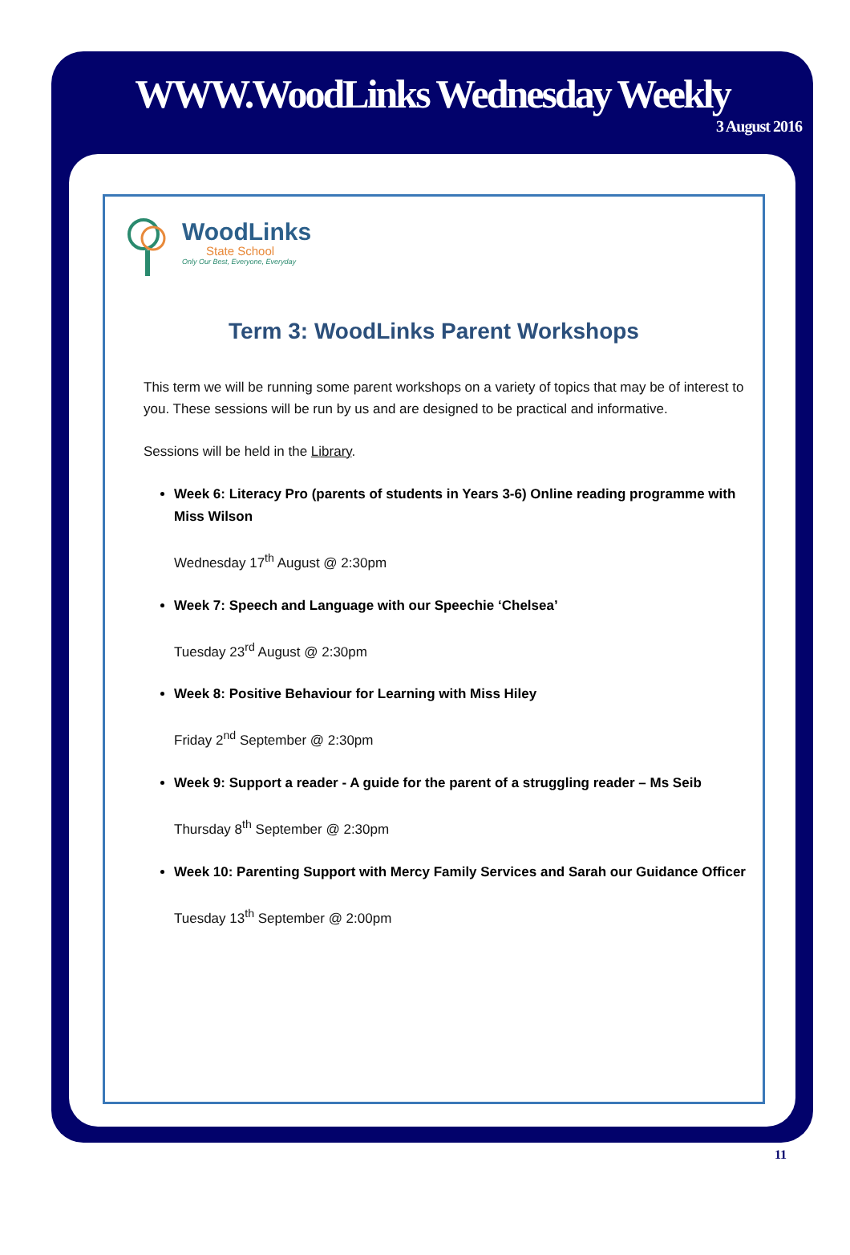WWW.WoodLinks Wednesday Weekly
3 August 2016
WoodLinks
State School
Only Our Best, Everyone, Everyday
Term 3: WoodLinks Parent Workshops
This term we will be running some parent workshops on a variety of topics that may be of interest to you. These sessions will be run by us and are designed to be practical and informative.
Sessions will be held in the Library.
Week 6: Literacy Pro (parents of students in Years 3-6) Online reading programme with Miss Wilson
Wednesday 17<sup>th</sup> August @ 2:30pm
Week 7: Speech and Language with our Speechie ‘Chelsea’
Tuesday 23<sup>rd</sup> August @ 2:30pm
Week 8: Positive Behaviour for Learning with Miss Hiley
Friday 2<sup>nd</sup> September @ 2:30pm
Week 9: Support a reader - A guide for the parent of a struggling reader – Ms Seib
Thursday 8<sup>th</sup> September @ 2:30pm
Week 10: Parenting Support with Mercy Family Services and Sarah our Guidance Officer
Tuesday 13<sup>th</sup> September @ 2:00pm
11